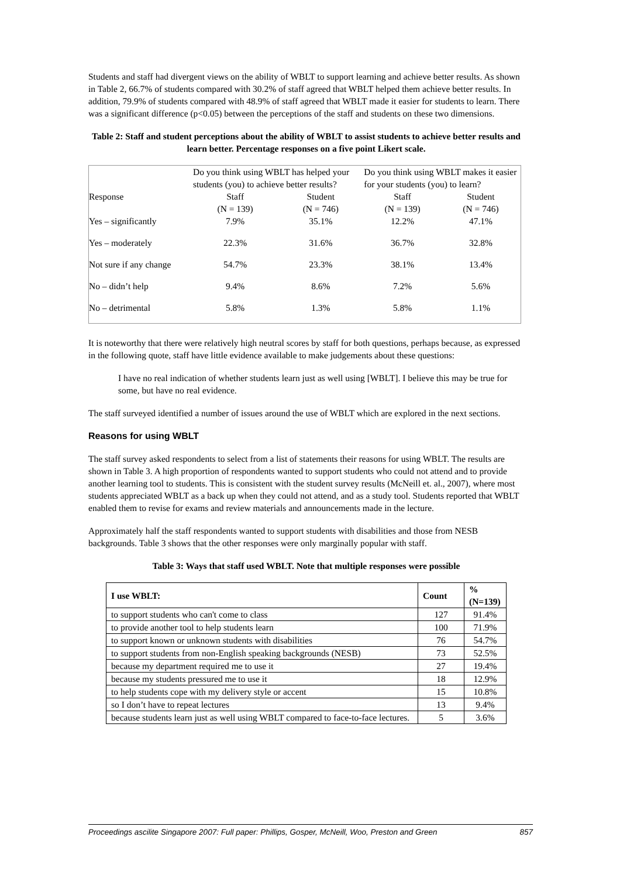Students and staff had divergent views on the ability of WBLT to support learning and achieve better results. As shown in Table 2, 66.7% of students compared with 30.2% of staff agreed that WBLT helped them achieve better results. In addition, 79.9% of students compared with 48.9% of staff agreed that WBLT made it easier for students to learn. There was a significant difference (p<0.05) between the perceptions of the staff and students on these two dimensions.
Table 2: Staff and student perceptions about the ability of WBLT to assist students to achieve better results and learn better. Percentage responses on a five point Likert scale.
| | Do you think using WBLT has helped your students (you) to achieve better results? | | Do you think using WBLT makes it easier for your students (you) to learn? | |
| Response | Staff (N = 139) | Student (N = 746) | Staff (N = 139) | Student (N = 746) |
| Yes – significantly | 7.9% | 35.1% | 12.2% | 47.1% |
| Yes – moderately | 22.3% | 31.6% | 36.7% | 32.8% |
| Not sure if any change | 54.7% | 23.3% | 38.1% | 13.4% |
| No – didn’t help | 9.4% | 8.6% | 7.2% | 5.6% |
| No – detrimental | 5.8% | 1.3% | 5.8% | 1.1% |
It is noteworthy that there were relatively high neutral scores by staff for both questions, perhaps because, as expressed in the following quote, staff have little evidence available to make judgements about these questions:
I have no real indication of whether students learn just as well using [WBLT]. I believe this may be true for some, but have no real evidence.
The staff surveyed identified a number of issues around the use of WBLT which are explored in the next sections.
Reasons for using WBLT
The staff survey asked respondents to select from a list of statements their reasons for using WBLT. The results are shown in Table 3. A high proportion of respondents wanted to support students who could not attend and to provide another learning tool to students. This is consistent with the student survey results (McNeill et. al., 2007), where most students appreciated WBLT as a back up when they could not attend, and as a study tool. Students reported that WBLT enabled them to revise for exams and review materials and announcements made in the lecture.
Approximately half the staff respondents wanted to support students with disabilities and those from NESB backgrounds. Table 3 shows that the other responses were only marginally popular with staff.
Table 3: Ways that staff used WBLT. Note that multiple responses were possible
| I use WBLT: | Count | % (N=139) |
| --- | --- | --- |
| to support students who can't come to class | 127 | 91.4% |
| to provide another tool to help students learn | 100 | 71.9% |
| to support known or unknown students with disabilities | 76 | 54.7% |
| to support students from non-English speaking backgrounds (NESB) | 73 | 52.5% |
| because my department required me to use it | 27 | 19.4% |
| because my students pressured me to use it | 18 | 12.9% |
| to help students cope with my delivery style or accent | 15 | 10.8% |
| so I don’t have to repeat lectures | 13 | 9.4% |
| because students learn just as well using WBLT compared to face-to-face lectures. | 5 | 3.6% |
Proceedings ascilite Singapore 2007: Full paper: Phillips, Gosper, McNeill, Woo, Preston and Green 857